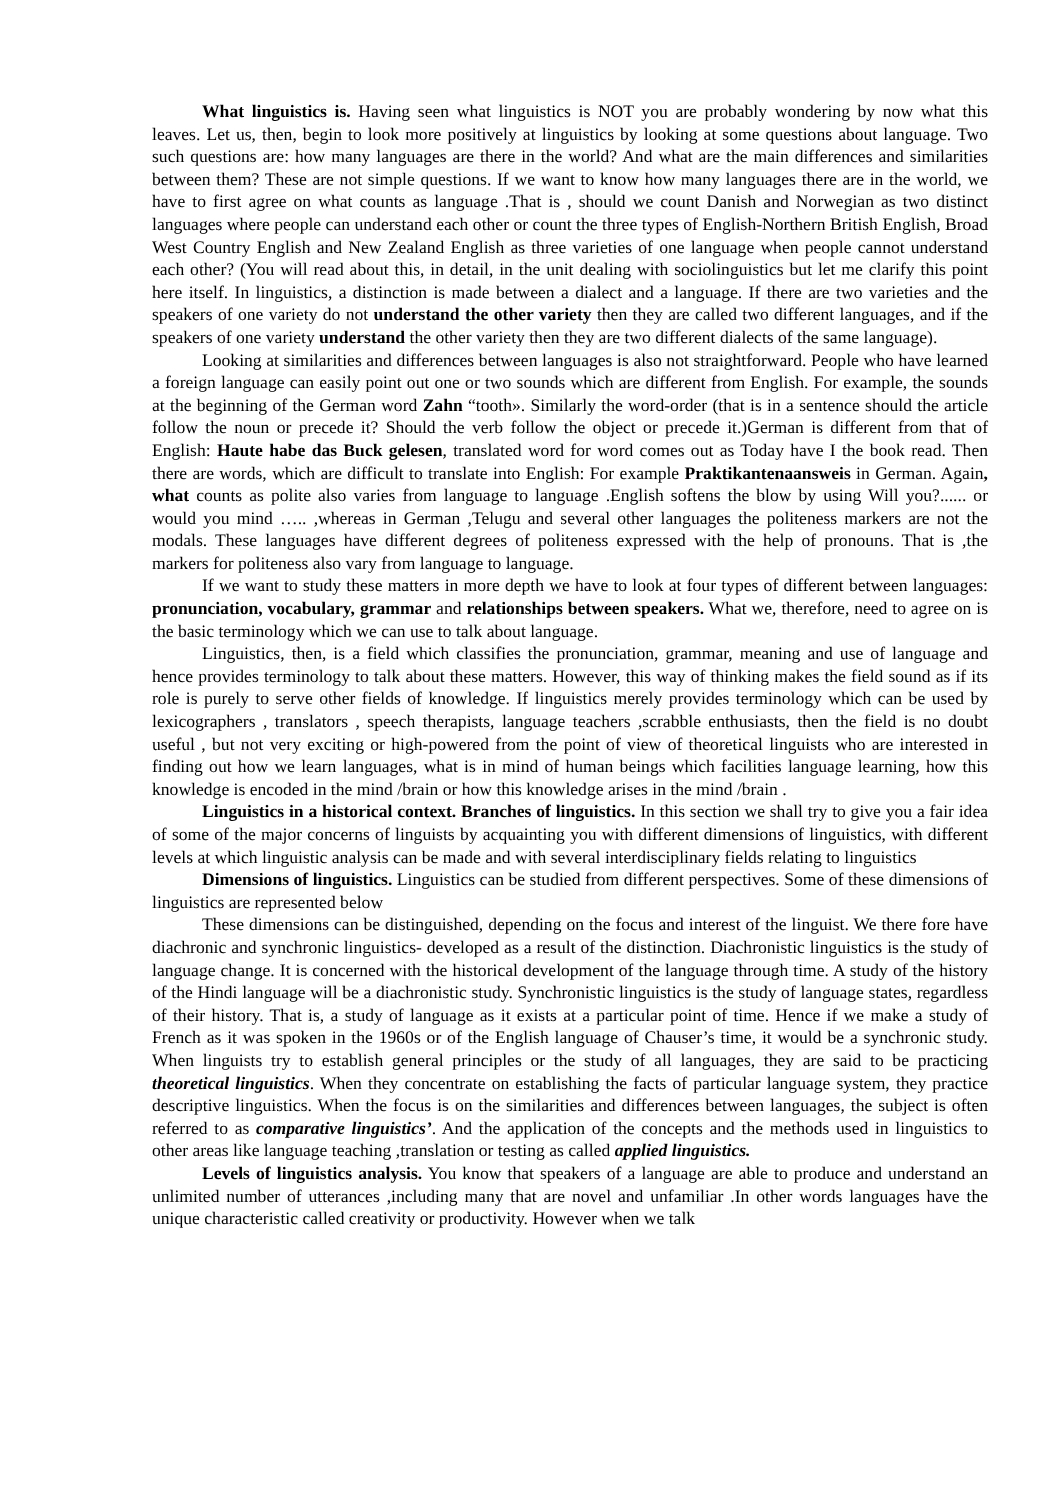What linguistics is. Having seen what linguistics is NOT you are probably wondering by now what this leaves. Let us, then, begin to look more positively at linguistics by looking at some questions about language. Two such questions are: how many languages are there in the world? And what are the main differences and similarities between them? These are not simple questions. If we want to know how many languages there are in the world, we have to first agree on what counts as language .That is , should we count Danish and Norwegian as two distinct languages where people can understand each other or count the three types of English-Northern British English, Broad West Country English and New Zealand English as three varieties of one language when people cannot understand each other? (You will read about this, in detail, in the unit dealing with sociolinguistics but let me clarify this point here itself. In linguistics, a distinction is made between a dialect and a language. If there are two varieties and the speakers of one variety do not understand the other variety then they are called two different languages, and if the speakers of one variety understand the other variety then they are two different dialects of the same language).
Looking at similarities and differences between languages is also not straightforward. People who have learned a foreign language can easily point out one or two sounds which are different from English. For example, the sounds at the beginning of the German word Zahn “tooth». Similarly the word-order (that is in a sentence should the article follow the noun or precede it? Should the verb follow the object or precede it.)German is different from that of English: Haute habe das Buck gelesen, translated word for word comes out as Today have I the book read. Then there are words, which are difficult to translate into English: For example Praktikantenaanswеis in German. Again, what counts as polite also varies from language to language .English softens the blow by using Will you?...... or would you mind ….. ,whereas in German ,Telugu and several other languages the politeness markers are not the modals. These languages have different degrees of politeness expressed with the help of pronouns. That is ,the markers for politeness also vary from language to language.
If we want to study these matters in more depth we have to look at four types of different between languages: pronunciation, vocabulary, grammar and relationships between speakers. What we, therefore, need to agree on is the basic terminology which we can use to talk about language.
Linguistics, then, is a field which classifies the pronunciation, grammar, meaning and use of language and hence provides terminology to talk about these matters. However, this way of thinking makes the field sound as if its role is purely to serve other fields of knowledge. If linguistics merely provides terminology which can be used by lexicographers , translators , speech therapists, language teachers ,scrabble enthusiasts, then the field is no doubt useful , but not very exciting or high-powered from the point of view of theoretical linguists who are interested in finding out how we learn languages, what is in mind of human beings which facilities language learning, how this knowledge is encoded in the mind /brain or how this knowledge arises in the mind /brain .
Linguistics in a historical context. Branches of linguistics. In this section we shall try to give you a fair idea of some of the major concerns of linguists by acquainting you with different dimensions of linguistics, with different levels at which linguistic analysis can be made and with several interdisciplinary fields relating to linguistics
Dimensions of linguistics. Linguistics can be studied from different perspectives. Some of these dimensions of linguistics are represented below
These dimensions can be distinguished, depending on the focus and interest of the linguist. We there fore have diachronic and synchronic linguistics- developed as a result of the distinction. Diachronistic linguistics is the study of language change. It is concerned with the historical development of the language through time. A study of the history of the Hindi language will be a diachronistic study. Synchronistic linguistics is the study of language states, regardless of their history. That is, a study of language as it exists at a particular point of time. Hence if we make a study of French as it was spoken in the 1960s or of the English language of Chauser’s time, it would be a synchronic study. When linguists try to establish general principles or the study of all languages, they are said to be practicing theoretical linguistics. When they concentrate on establishing the facts of particular language system, they practice descriptive linguistics. When the focus is on the similarities and differences between languages, the subject is often referred to as comparative linguistics’. And the application of the concepts and the methods used in linguistics to other areas like language teaching ,translation or testing as called applied linguistics.
Levels of linguistics analysis. You know that speakers of a language are able to produce and understand an unlimited number of utterances ,including many that are novel and unfamiliar .In other words languages have the unique characteristic called creativity or productivity. However when we talk